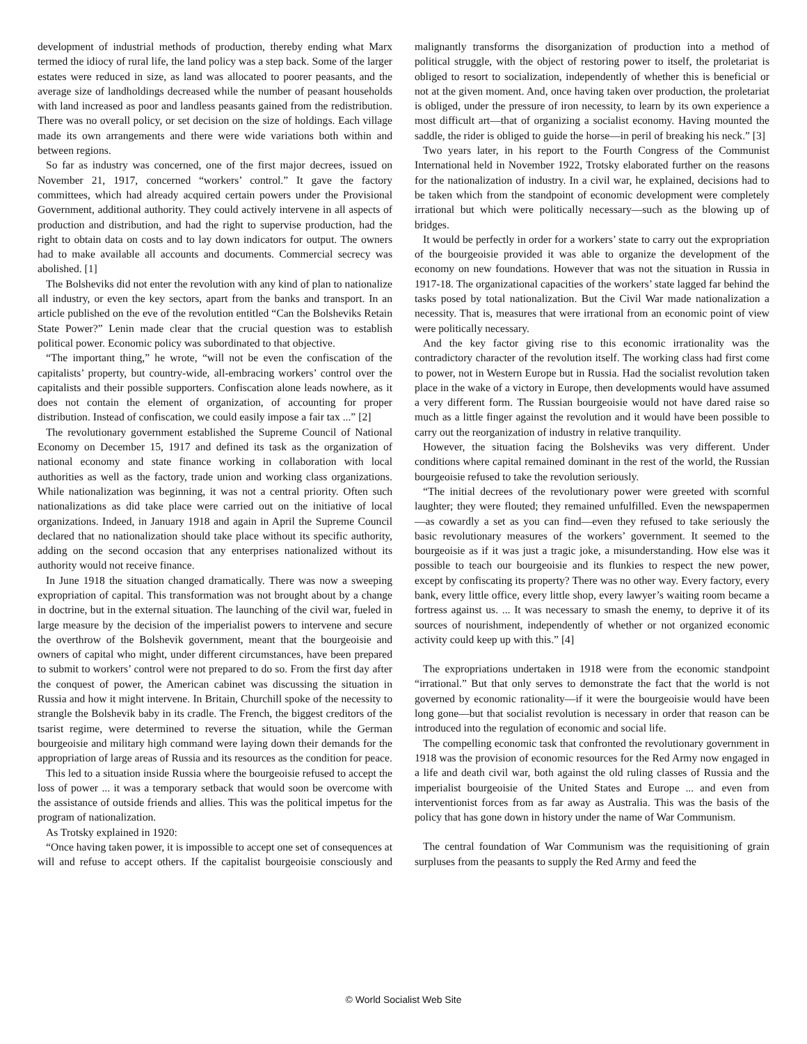development of industrial methods of production, thereby ending what Marx termed the idiocy of rural life, the land policy was a step back. Some of the larger estates were reduced in size, as land was allocated to poorer peasants, and the average size of landholdings decreased while the number of peasant households with land increased as poor and landless peasants gained from the redistribution. There was no overall policy, or set decision on the size of holdings. Each village made its own arrangements and there were wide variations both within and between regions.
So far as industry was concerned, one of the first major decrees, issued on November 21, 1917, concerned “workers’ control.” It gave the factory committees, which had already acquired certain powers under the Provisional Government, additional authority. They could actively intervene in all aspects of production and distribution, and had the right to supervise production, had the right to obtain data on costs and to lay down indicators for output. The owners had to make available all accounts and documents. Commercial secrecy was abolished. [1]
The Bolsheviks did not enter the revolution with any kind of plan to nationalize all industry, or even the key sectors, apart from the banks and transport. In an article published on the eve of the revolution entitled “Can the Bolsheviks Retain State Power?” Lenin made clear that the crucial question was to establish political power. Economic policy was subordinated to that objective.
“The important thing,” he wrote, “will not be even the confiscation of the capitalists’ property, but country-wide, all-embracing workers’ control over the capitalists and their possible supporters. Confiscation alone leads nowhere, as it does not contain the element of organization, of accounting for proper distribution. Instead of confiscation, we could easily impose a fair tax ...” [2]
The revolutionary government established the Supreme Council of National Economy on December 15, 1917 and defined its task as the organization of national economy and state finance working in collaboration with local authorities as well as the factory, trade union and working class organizations. While nationalization was beginning, it was not a central priority. Often such nationalizations as did take place were carried out on the initiative of local organizations. Indeed, in January 1918 and again in April the Supreme Council declared that no nationalization should take place without its specific authority, adding on the second occasion that any enterprises nationalized without its authority would not receive finance.
In June 1918 the situation changed dramatically. There was now a sweeping expropriation of capital. This transformation was not brought about by a change in doctrine, but in the external situation. The launching of the civil war, fueled in large measure by the decision of the imperialist powers to intervene and secure the overthrow of the Bolshevik government, meant that the bourgeoisie and owners of capital who might, under different circumstances, have been prepared to submit to workers’ control were not prepared to do so. From the first day after the conquest of power, the American cabinet was discussing the situation in Russia and how it might intervene. In Britain, Churchill spoke of the necessity to strangle the Bolshevik baby in its cradle. The French, the biggest creditors of the tsarist regime, were determined to reverse the situation, while the German bourgeoisie and military high command were laying down their demands for the appropriation of large areas of Russia and its resources as the condition for peace.
This led to a situation inside Russia where the bourgeoisie refused to accept the loss of power ... it was a temporary setback that would soon be overcome with the assistance of outside friends and allies. This was the political impetus for the program of nationalization.
As Trotsky explained in 1920:
“Once having taken power, it is impossible to accept one set of consequences at will and refuse to accept others. If the capitalist bourgeoisie consciously and malignantly transforms the disorganization of production into a method of political struggle, with the object of restoring power to itself, the proletariat is obliged to resort to socialization, independently of whether this is beneficial or not at the given moment. And, once having taken over production, the proletariat is obliged, under the pressure of iron necessity, to learn by its own experience a most difficult art—that of organizing a socialist economy. Having mounted the saddle, the rider is obliged to guide the horse—in peril of breaking his neck.” [3]
Two years later, in his report to the Fourth Congress of the Communist International held in November 1922, Trotsky elaborated further on the reasons for the nationalization of industry. In a civil war, he explained, decisions had to be taken which from the standpoint of economic development were completely irrational but which were politically necessary—such as the blowing up of bridges.
It would be perfectly in order for a workers’ state to carry out the expropriation of the bourgeoisie provided it was able to organize the development of the economy on new foundations. However that was not the situation in Russia in 1917-18. The organizational capacities of the workers’ state lagged far behind the tasks posed by total nationalization. But the Civil War made nationalization a necessity. That is, measures that were irrational from an economic point of view were politically necessary.
And the key factor giving rise to this economic irrationality was the contradictory character of the revolution itself. The working class had first come to power, not in Western Europe but in Russia. Had the socialist revolution taken place in the wake of a victory in Europe, then developments would have assumed a very different form. The Russian bourgeoisie would not have dared raise so much as a little finger against the revolution and it would have been possible to carry out the reorganization of industry in relative tranquility.
However, the situation facing the Bolsheviks was very different. Under conditions where capital remained dominant in the rest of the world, the Russian bourgeoisie refused to take the revolution seriously.
“The initial decrees of the revolutionary power were greeted with scornful laughter; they were flouted; they remained unfulfilled. Even the newspapermen—as cowardly a set as you can find—even they refused to take seriously the basic revolutionary measures of the workers’ government. It seemed to the bourgeoisie as if it was just a tragic joke, a misunderstanding. How else was it possible to teach our bourgeoisie and its flunkies to respect the new power, except by confiscating its property? There was no other way. Every factory, every bank, every little office, every little shop, every lawyer’s waiting room became a fortress against us. ... It was necessary to smash the enemy, to deprive it of its sources of nourishment, independently of whether or not organized economic activity could keep up with this.” [4]
The expropriations undertaken in 1918 were from the economic standpoint “irrational.” But that only serves to demonstrate the fact that the world is not governed by economic rationality—if it were the bourgeoisie would have been long gone—but that socialist revolution is necessary in order that reason can be introduced into the regulation of economic and social life.
The compelling economic task that confronted the revolutionary government in 1918 was the provision of economic resources for the Red Army now engaged in a life and death civil war, both against the old ruling classes of Russia and the imperialist bourgeoisie of the United States and Europe ... and even from interventionist forces from as far away as Australia. This was the basis of the policy that has gone down in history under the name of War Communism.
The central foundation of War Communism was the requisitioning of grain surpluses from the peasants to supply the Red Army and feed the
© World Socialist Web Site